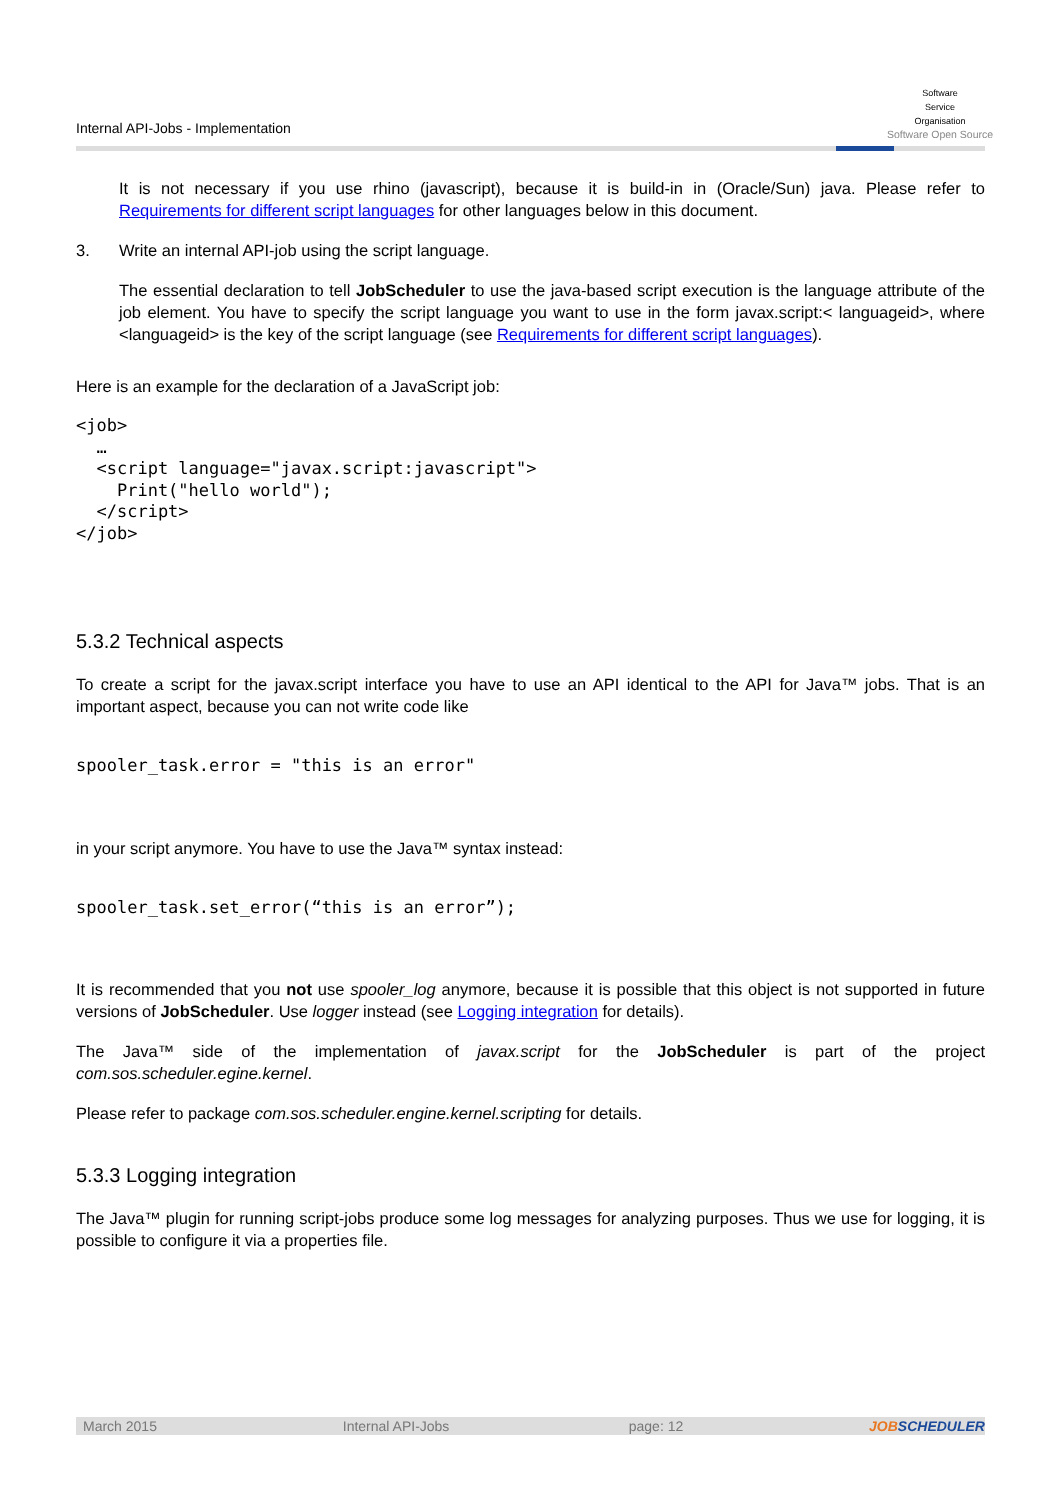Internal API-Jobs - Implementation
Software
Service
Organisation
Software Open Source
It is not necessary if you use rhino (javascript), because it is build-in in (Oracle/Sun) java. Please refer to Requirements for different script languages for other languages below in this document.
3. Write an internal API-job using the script language.
The essential declaration to tell JobScheduler to use the java-based script execution is the language attribute of the job element. You have to specify the script language you want to use in the form javax.script:< languageid>, where <languageid> is the key of the script language (see Requirements for different script languages).
Here is an example for the declaration of a JavaScript job:
<job>
  …
  <script language="javax.script:javascript">
    Print("hello world");
  </script>
</job>
5.3.2 Technical aspects
To create a script for the javax.script interface you have to use an API identical to the API for Java™ jobs. That is an important aspect, because you can not write code like
spooler_task.error = "this is an error"
in your script anymore. You have to use the Java™ syntax instead:
spooler_task.set_error(“this is an error”);
It is recommended that you not use spooler_log anymore, because it is possible that this object is not supported in future versions of JobScheduler. Use logger instead (see Logging integration for details).
The Java™ side of the implementation of javax.script for the JobScheduler is part of the project com.sos.scheduler.egine.kernel.
Please refer to package com.sos.scheduler.engine.kernel.scripting for details.
5.3.3 Logging integration
The Java™ plugin for running script-jobs produce some log messages for analyzing purposes. Thus we use for logging, it is possible to configure it via a properties file.
March 2015 Internal API-Jobs page: 12 JOB SCHEDULER